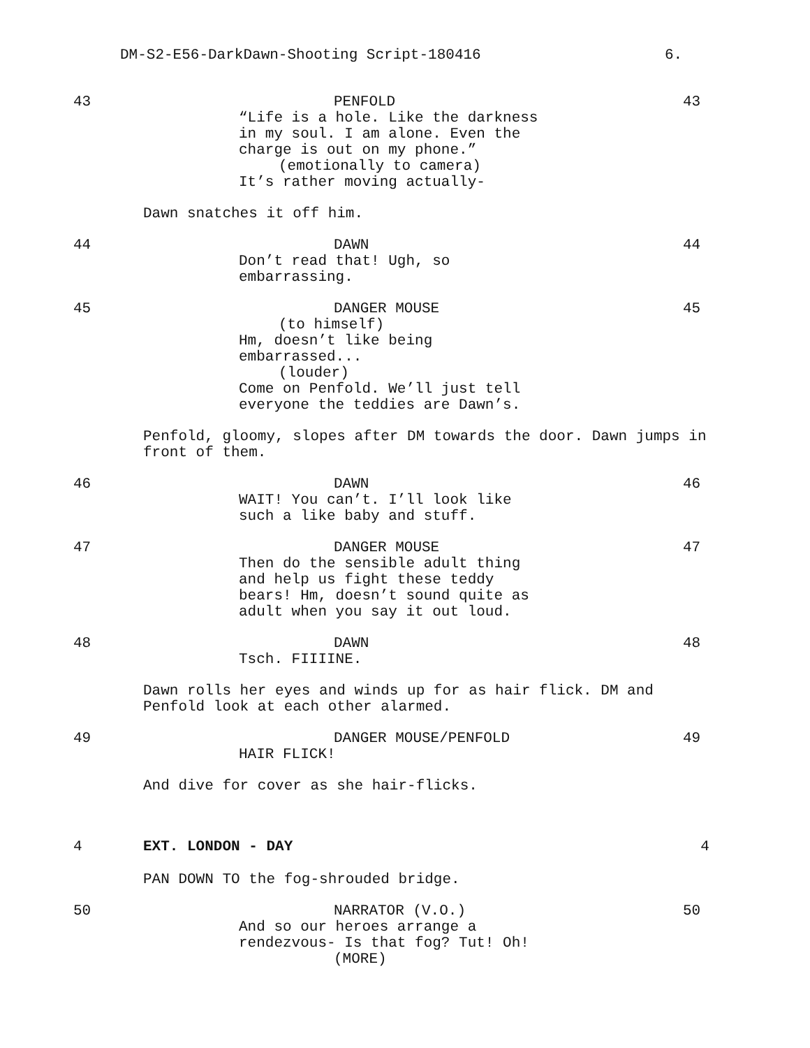DM-S2-E56-DarkDawn-Shooting Script-180416 6.
43 43
PENFOLD
“Life is a hole. Like the darkness
in my soul. I am alone. Even the
charge is out on my phone.”
(emotionally to camera)
It’s rather moving actually-
Dawn snatches it off him.
44 44
DAWN
Don’t read that! Ugh, so
embarrassing.
45 45
DANGER MOUSE
(to himself)
Hm, doesn’t like being
embarrassed...
(louder)
Come on Penfold. We’ll just tell
everyone the teddies are Dawn’s.
Penfold, gloomy, slopes after DM towards the door. Dawn jumps in front of them.
46 46
DAWN
WAIT! You can’t. I’ll look like
such a like baby and stuff.
47 47
DANGER MOUSE
Then do the sensible adult thing
and help us fight these teddy
bears! Hm, doesn’t sound quite as
adult when you say it out loud.
48 48
DAWN
Tsch. FIIIINE.
Dawn rolls her eyes and winds up for as hair flick. DM and Penfold look at each other alarmed.
49 49
DANGER MOUSE/PENFOLD
HAIR FLICK!
And dive for cover as she hair-flicks.
4 4
EXT. LONDON - DAY
PAN DOWN TO the fog-shrouded bridge.
50 50
NARRATOR (V.O.)
And so our heroes arrange a
rendezvous- Is that fog? Tut! Oh!
(MORE)